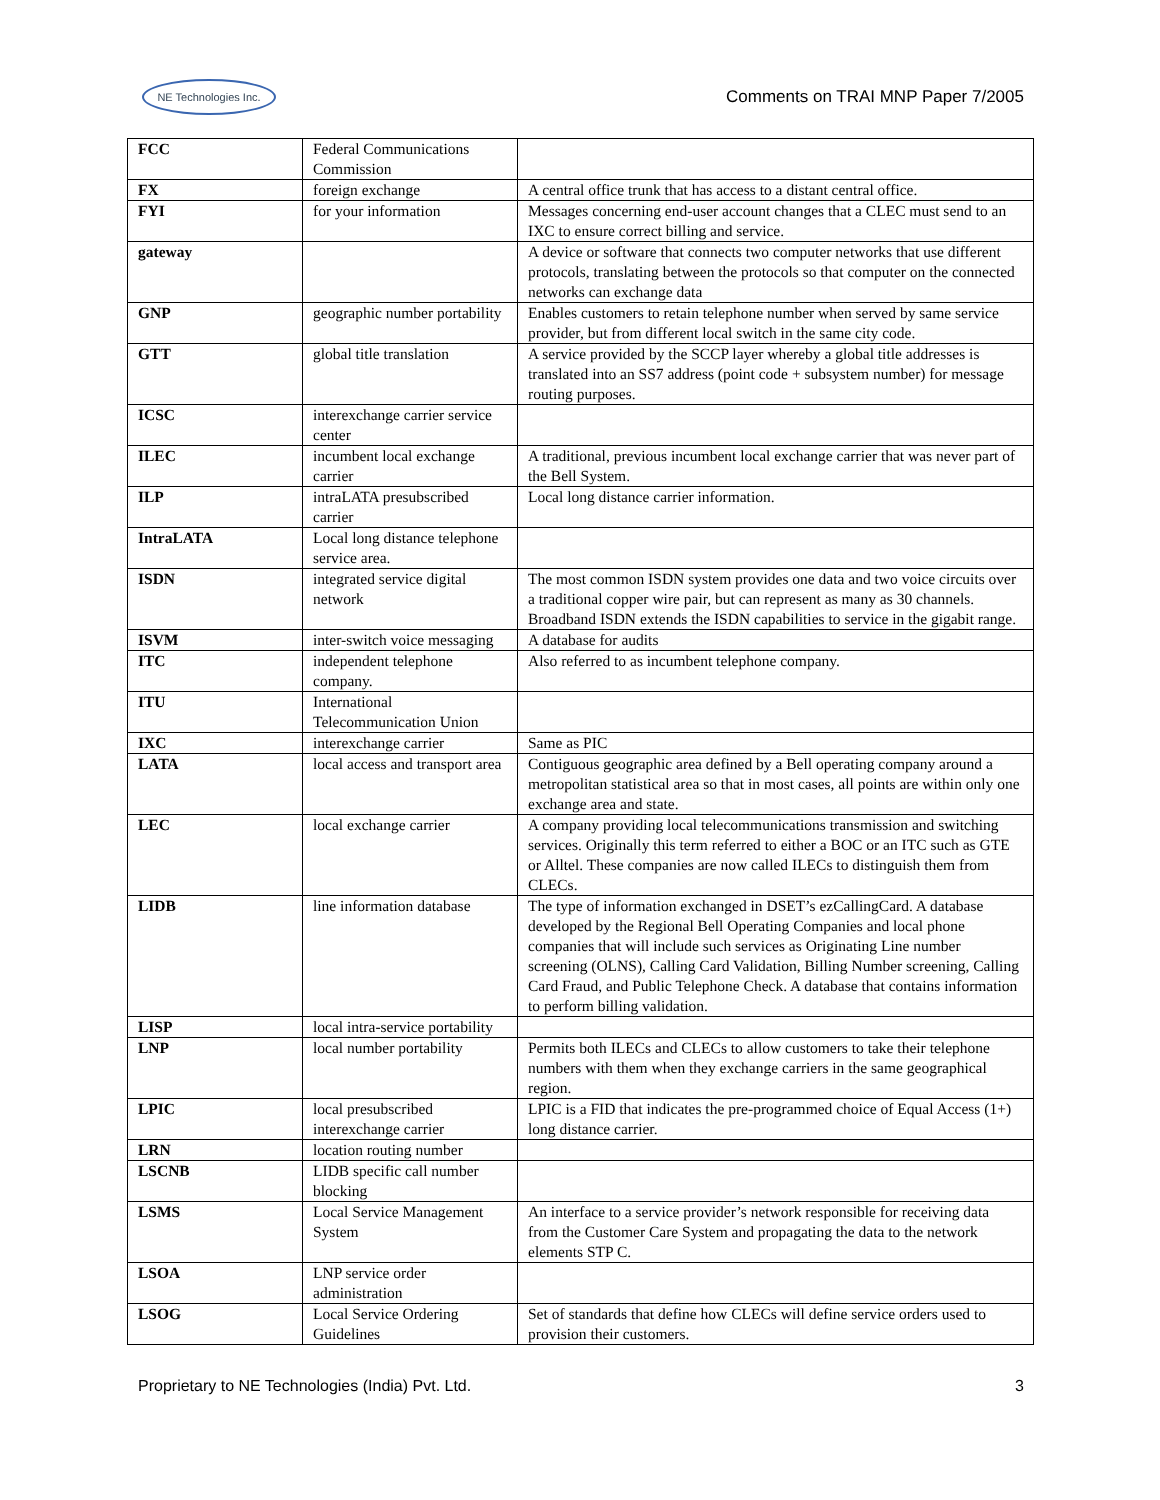NE Technologies Inc.
Comments on TRAI MNP Paper 7/2005
| FCC | Federal Communications Commission | |
| FX | foreign exchange | A central office trunk that has access to a distant central office. |
| FYI | for your information | Messages concerning end-user account changes that a CLEC must send to an IXC to ensure correct billing and service. |
| gateway | | A device or software that connects two computer networks that use different protocols, translating between the protocols so that computer on the connected networks can exchange data |
| GNP | geographic number portability | Enables customers to retain telephone number when served by same service provider, but from different local switch in the same city code. |
| GTT | global title translation | A service provided by the SCCP layer whereby a global title addresses is translated into an SS7 address (point code + subsystem number) for message routing purposes. |
| ICSC | interexchange carrier service center | |
| ILEC | incumbent local exchange carrier | A traditional, previous incumbent local exchange carrier that was never part of the Bell System. |
| ILP | intraLATA presubscribed carrier | Local long distance carrier information. |
| IntraLATA | Local long distance telephone service area. | |
| ISDN | integrated service digital network | The most common ISDN system provides one data and two voice circuits over a traditional copper wire pair, but can represent as many as 30 channels. Broadband ISDN extends the ISDN capabilities to service in the gigabit range. |
| ISVM | inter-switch voice messaging | A database for audits |
| ITC | independent telephone company. | Also referred to as incumbent telephone company. |
| ITU | International Telecommunication Union | |
| IXC | interexchange carrier | Same as PIC |
| LATA | local access and transport area | Contiguous geographic area defined by a Bell operating company around a metropolitan statistical area so that in most cases, all points are within only one exchange area and state. |
| LEC | local exchange carrier | A company providing local telecommunications transmission and switching services. Originally this term referred to either a BOC or an ITC such as GTE or Alltel. These companies are now called ILECs to distinguish them from CLECs. |
| LIDB | line information database | The type of information exchanged in DSET’s ezCallingCard. A database developed by the Regional Bell Operating Companies and local phone companies that will include such services as Originating Line number screening (OLNS), Calling Card Validation, Billing Number screening, Calling Card Fraud, and Public Telephone Check. A database that contains information to perform billing validation. |
| LISP | local intra-service portability | |
| LNP | local number portability | Permits both ILECs and CLECs to allow customers to take their telephone numbers with them when they exchange carriers in the same geographical region. |
| LPIC | local presubscribed interexchange carrier | LPIC is a FID that indicates the pre-programmed choice of Equal Access (1+) long distance carrier. |
| LRN | location routing number | |
| LSCNB | LIDB specific call number blocking | |
| LSMS | Local Service Management System | An interface to a service provider’s network responsible for receiving data from the Customer Care System and propagating the data to the network elements STP C. |
| LSOA | LNP service order administration | |
| LSOG | Local Service Ordering Guidelines | Set of standards that define how CLECs will define service orders used to provision their customers. |
Proprietary to NE Technologies (India) Pvt. Ltd. 3